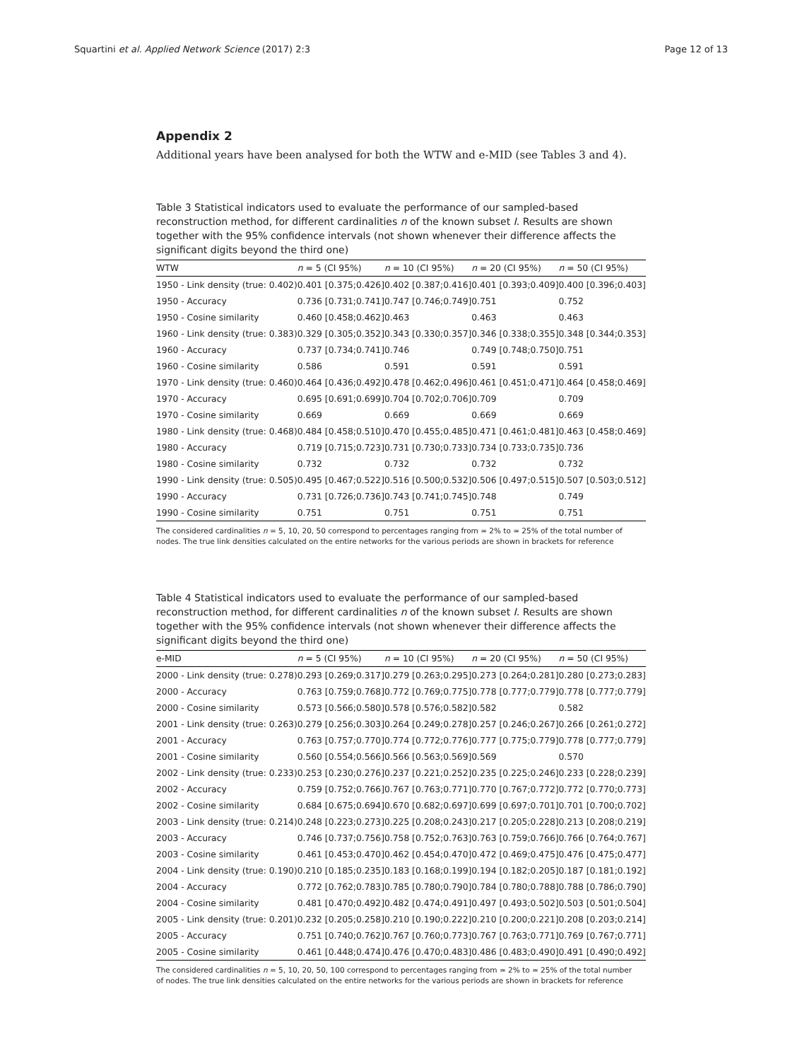Squartini et al. Applied Network Science (2017) 2:3 Page 12 of 13
Appendix 2
Additional years have been analysed for both the WTW and e-MID (see Tables 3 and 4).
Table 3 Statistical indicators used to evaluate the performance of our sampled-based reconstruction method, for different cardinalities n of the known subset I. Results are shown together with the 95% confidence intervals (not shown whenever their difference affects the significant digits beyond the third one)
| WTW | n = 5 (CI 95%) | n = 10 (CI 95%) | n = 20 (CI 95%) | n = 50 (CI 95%) |
| --- | --- | --- | --- | --- |
| 1950 - Link density (true: 0.402) | 0.401 [0.375;0.426] | 0.402 [0.387;0.416] | 0.401 [0.393;0.409] | 0.400 [0.396;0.403] |
| 1950 - Accuracy | 0.736 [0.731;0.741] | 0.747 [0.746;0.749] | 0.751 | 0.752 |
| 1950 - Cosine similarity | 0.460 [0.458;0.462] | 0.463 | 0.463 | 0.463 |
| 1960 - Link density (true: 0.383) | 0.329 [0.305;0.352] | 0.343 [0.330;0.357] | 0.346 [0.338;0.355] | 0.348 [0.344;0.353] |
| 1960 - Accuracy | 0.737 [0.734;0.741] | 0.746 | 0.749 [0.748;0.750] | 0.751 |
| 1960 - Cosine similarity | 0.586 | 0.591 | 0.591 | 0.591 |
| 1970 - Link density (true: 0.460) | 0.464 [0.436;0.492] | 0.478 [0.462;0.496] | 0.461 [0.451;0.471] | 0.464 [0.458;0.469] |
| 1970 - Accuracy | 0.695 [0.691;0.699] | 0.704 [0.702;0.706] | 0.709 | 0.709 |
| 1970 - Cosine similarity | 0.669 | 0.669 | 0.669 | 0.669 |
| 1980 - Link density (true: 0.468) | 0.484 [0.458;0.510] | 0.470 [0.455;0.485] | 0.471 [0.461;0.481] | 0.463 [0.458;0.469] |
| 1980 - Accuracy | 0.719 [0.715;0.723] | 0.731 [0.730;0.733] | 0.734 [0.733;0.735] | 0.736 |
| 1980 - Cosine similarity | 0.732 | 0.732 | 0.732 | 0.732 |
| 1990 - Link density (true: 0.505) | 0.495 [0.467;0.522] | 0.516 [0.500;0.532] | 0.506 [0.497;0.515] | 0.507 [0.503;0.512] |
| 1990 - Accuracy | 0.731 [0.726;0.736] | 0.743 [0.741;0.745] | 0.748 | 0.749 |
| 1990 - Cosine similarity | 0.751 | 0.751 | 0.751 | 0.751 |
The considered cardinalities n = 5, 10, 20, 50 correspond to percentages ranging from ≃ 2% to ≃ 25% of the total number of nodes. The true link densities calculated on the entire networks for the various periods are shown in brackets for reference
Table 4 Statistical indicators used to evaluate the performance of our sampled-based reconstruction method, for different cardinalities n of the known subset I. Results are shown together with the 95% confidence intervals (not shown whenever their difference affects the significant digits beyond the third one)
| e-MID | n = 5 (CI 95%) | n = 10 (CI 95%) | n = 20 (CI 95%) | n = 50 (CI 95%) |
| --- | --- | --- | --- | --- |
| 2000 - Link density (true: 0.278) | 0.293 [0.269;0.317] | 0.279 [0.263;0.295] | 0.273 [0.264;0.281] | 0.280 [0.273;0.283] |
| 2000 - Accuracy | 0.763 [0.759;0.768] | 0.772 [0.769;0.775] | 0.778 [0.777;0.779] | 0.778 [0.777;0.779] |
| 2000 - Cosine similarity | 0.573 [0.566;0.580] | 0.578 [0.576;0.582] | 0.582 | 0.582 |
| 2001 - Link density (true: 0.263) | 0.279 [0.256;0.303] | 0.264 [0.249;0.278] | 0.257 [0.246;0.267] | 0.266 [0.261;0.272] |
| 2001 - Accuracy | 0.763 [0.757;0.770] | 0.774 [0.772;0.776] | 0.777 [0.775;0.779] | 0.778 [0.777;0.779] |
| 2001 - Cosine similarity | 0.560 [0.554;0.566] | 0.566 [0.563;0.569] | 0.569 | 0.570 |
| 2002 - Link density (true: 0.233) | 0.253 [0.230;0.276] | 0.237 [0.221;0.252] | 0.235 [0.225;0.246] | 0.233 [0.228;0.239] |
| 2002 - Accuracy | 0.759 [0.752;0.766] | 0.767 [0.763;0.771] | 0.770 [0.767;0.772] | 0.772 [0.770;0.773] |
| 2002 - Cosine similarity | 0.684 [0.675;0.694] | 0.670 [0.682;0.697] | 0.699 [0.697;0.701] | 0.701 [0.700;0.702] |
| 2003 - Link density (true: 0.214) | 0.248 [0.223;0.273] | 0.225 [0.208;0.243] | 0.217 [0.205;0.228] | 0.213 [0.208;0.219] |
| 2003 - Accuracy | 0.746 [0.737;0.756] | 0.758 [0.752;0.763] | 0.763 [0.759;0.766] | 0.766 [0.764;0.767] |
| 2003 - Cosine similarity | 0.461 [0.453;0.470] | 0.462 [0.454;0.470] | 0.472 [0.469;0.475] | 0.476 [0.475;0.477] |
| 2004 - Link density (true: 0.190) | 0.210 [0.185;0.235] | 0.183 [0.168;0.199] | 0.194 [0.182;0.205] | 0.187 [0.181;0.192] |
| 2004 - Accuracy | 0.772 [0.762;0.783] | 0.785 [0.780;0.790] | 0.784 [0.780;0.788] | 0.788 [0.786;0.790] |
| 2004 - Cosine similarity | 0.481 [0.470;0.492] | 0.482 [0.474;0.491] | 0.497 [0.493;0.502] | 0.503 [0.501;0.504] |
| 2005 - Link density (true: 0.201) | 0.232 [0.205;0.258] | 0.210 [0.190;0.222] | 0.210 [0.200;0.221] | 0.208 [0.203;0.214] |
| 2005 - Accuracy | 0.751 [0.740;0.762] | 0.767 [0.760;0.773] | 0.767 [0.763;0.771] | 0.769 [0.767;0.771] |
| 2005 - Cosine similarity | 0.461 [0.448;0.474] | 0.476 [0.470;0.483] | 0.486 [0.483;0.490] | 0.491 [0.490;0.492] |
The considered cardinalities n = 5, 10, 20, 50, 100 correspond to percentages ranging from ≃ 2% to ≃ 25% of the total number of nodes. The true link densities calculated on the entire networks for the various periods are shown in brackets for reference